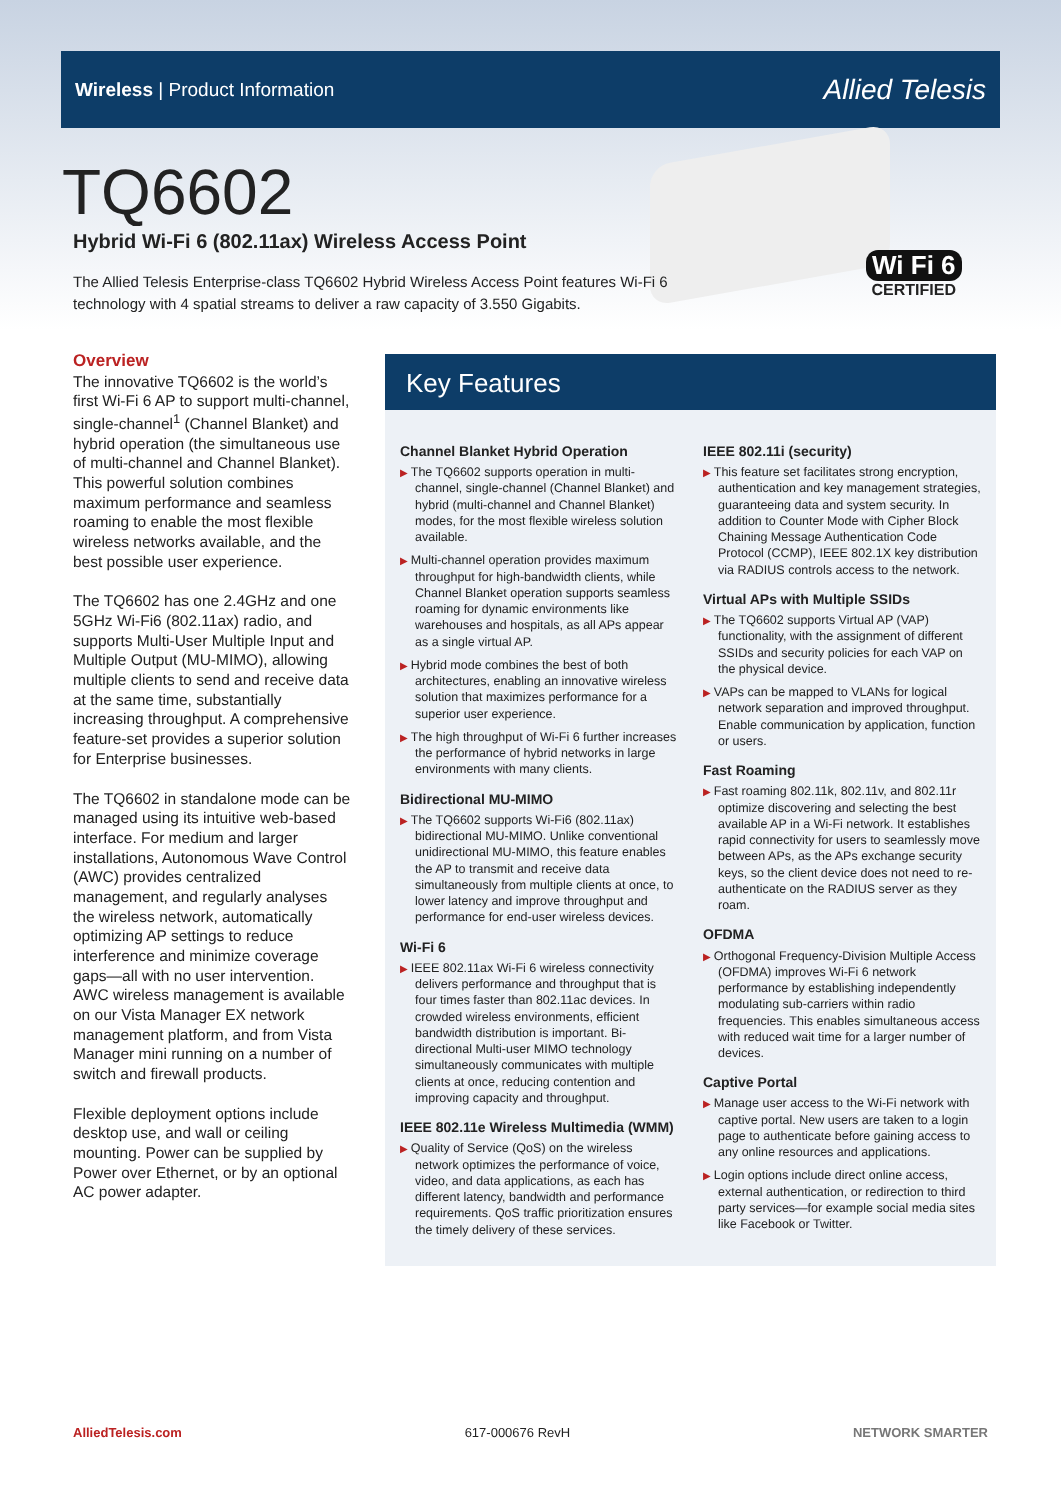Wireless | Product Information Allied Telesis
Wi Fi 6
CERTIFIED
TQ6602
Hybrid Wi-Fi 6 (802.11ax) Wireless Access Point
The Allied Telesis Enterprise-class TQ6602 Hybrid Wireless Access Point features Wi-Fi 6 technology with 4 spatial streams to deliver a raw capacity of 3.550 Gigabits.
Overview
The innovative TQ6602 is the world’s first Wi-Fi 6 AP to support multi-channel, single-channel<sup>1</sup> (Channel Blanket) and hybrid operation (the simultaneous use of multi-channel and Channel Blanket). This powerful solution combines maximum performance and seamless roaming to enable the most flexible wireless networks available, and the best possible user experience.
The TQ6602 has one 2.4GHz and one 5GHz Wi-Fi6 (802.11ax) radio, and supports Multi-User Multiple Input and Multiple Output (MU-MIMO), allowing multiple clients to send and receive data at the same time, substantially increasing throughput. A comprehensive feature-set provides a superior solution for Enterprise businesses.
The TQ6602 in standalone mode can be managed using its intuitive web-based interface. For medium and larger installations, Autonomous Wave Control (AWC) provides centralized management, and regularly analyses the wireless network, automatically optimizing AP settings to reduce interference and minimize coverage gaps—all with no user intervention. AWC wireless management is available on our Vista Manager EX network management platform, and from Vista Manager mini running on a number of switch and firewall products.
Flexible deployment options include desktop use, and wall or ceiling mounting. Power can be supplied by Power over Ethernet, or by an optional AC power adapter.
Key Features
Channel Blanket Hybrid Operation
The TQ6602 supports operation in multi-channel, single-channel (Channel Blanket) and hybrid (multi-channel and Channel Blanket) modes, for the most flexible wireless solution available.
Multi-channel operation provides maximum throughput for high-bandwidth clients, while Channel Blanket operation supports seamless roaming for dynamic environments like warehouses and hospitals, as all APs appear as a single virtual AP.
Hybrid mode combines the best of both architectures, enabling an innovative wireless solution that maximizes performance for a superior user experience.
The high throughput of Wi-Fi 6 further increases the performance of hybrid networks in large environments with many clients.
Bidirectional MU-MIMO
The TQ6602 supports Wi-Fi6 (802.11ax) bidirectional MU-MIMO. Unlike conventional unidirectional MU-MIMO, this feature enables the AP to transmit and receive data simultaneously from multiple clients at once, to lower latency and improve throughput and performance for end-user wireless devices.
Wi-Fi 6
IEEE 802.11ax Wi-Fi 6 wireless connectivity delivers performance and throughput that is four times faster than 802.11ac devices. In crowded wireless environments, efficient bandwidth distribution is important. Bi-directional Multi-user MIMO technology simultaneously communicates with multiple clients at once, reducing contention and improving capacity and throughput.
IEEE 802.11e Wireless Multimedia (WMM)
Quality of Service (QoS) on the wireless network optimizes the performance of voice, video, and data applications, as each has different latency, bandwidth and performance requirements. QoS traffic prioritization ensures the timely delivery of these services.
IEEE 802.11i (security)
This feature set facilitates strong encryption, authentication and key management strategies, guaranteeing data and system security. In addition to Counter Mode with Cipher Block Chaining Message Authentication Code Protocol (CCMP), IEEE 802.1X key distribution via RADIUS controls access to the network.
Virtual APs with Multiple SSIDs
The TQ6602 supports Virtual AP (VAP) functionality, with the assignment of different SSIDs and security policies for each VAP on the physical device.
VAPs can be mapped to VLANs for logical network separation and improved throughput. Enable communication by application, function or users.
Fast Roaming
Fast roaming 802.11k, 802.11v, and 802.11r optimize discovering and selecting the best available AP in a Wi-Fi network. It establishes rapid connectivity for users to seamlessly move between APs, as the APs exchange security keys, so the client device does not need to re-authenticate on the RADIUS server as they roam.
OFDMA
Orthogonal Frequency-Division Multiple Access (OFDMA) improves Wi-Fi 6 network performance by establishing independently modulating sub-carriers within radio frequencies. This enables simultaneous access with reduced wait time for a larger number of devices.
Captive Portal
Manage user access to the Wi-Fi network with captive portal. New users are taken to a login page to authenticate before gaining access to any online resources and applications.
Login options include direct online access, external authentication, or redirection to third party services—for example social media sites like Facebook or Twitter.
AlliedTelesis.com 617-000676 RevH NETWORK SMARTER